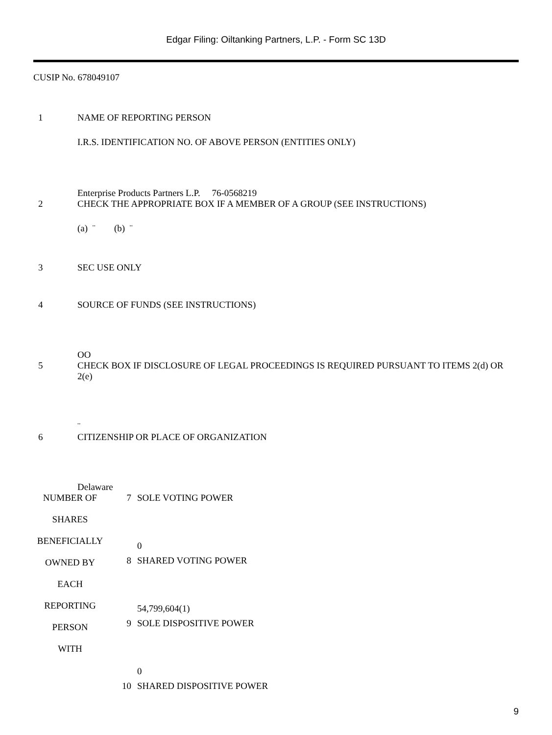Edgar Filing: Oiltanking Partners, L.P. - Form SC 13D
CUSIP No. 678049107
| 1 | NAME OF REPORTING PERSON I.R.S. IDENTIFICATION NO. OF ABOVE PERSON (ENTITIES ONLY) Enterprise Products Partners L.P. 76-0568219 |
| 2 | CHECK THE APPROPRIATE BOX IF A MEMBER OF A GROUP (SEE INSTRUCTIONS) (a) ¨ (b) ¨ |
| 3 | SEC USE ONLY |
| 4 | SOURCE OF FUNDS (SEE INSTRUCTIONS) OO |
| 5 | CHECK BOX IF DISCLOSURE OF LEGAL PROCEEDINGS IS REQUIRED PURSUANT TO ITEMS 2(d) OR 2(e) ¨ |
| 6 | CITIZENSHIP OR PLACE OF ORGANIZATION Delaware |
| NUMBER OF SHARES BENEFICIALLY OWNED BY EACH REPORTING PERSON WITH | / 7 / SOLE VOTING POWER 0 / / 8 / SHARED VOTING POWER 54,799,604(1) / / 9 / SOLE DISPOSITIVE POWER 0 / / 10 / SHARED DISPOSITIVE POWER / |
9